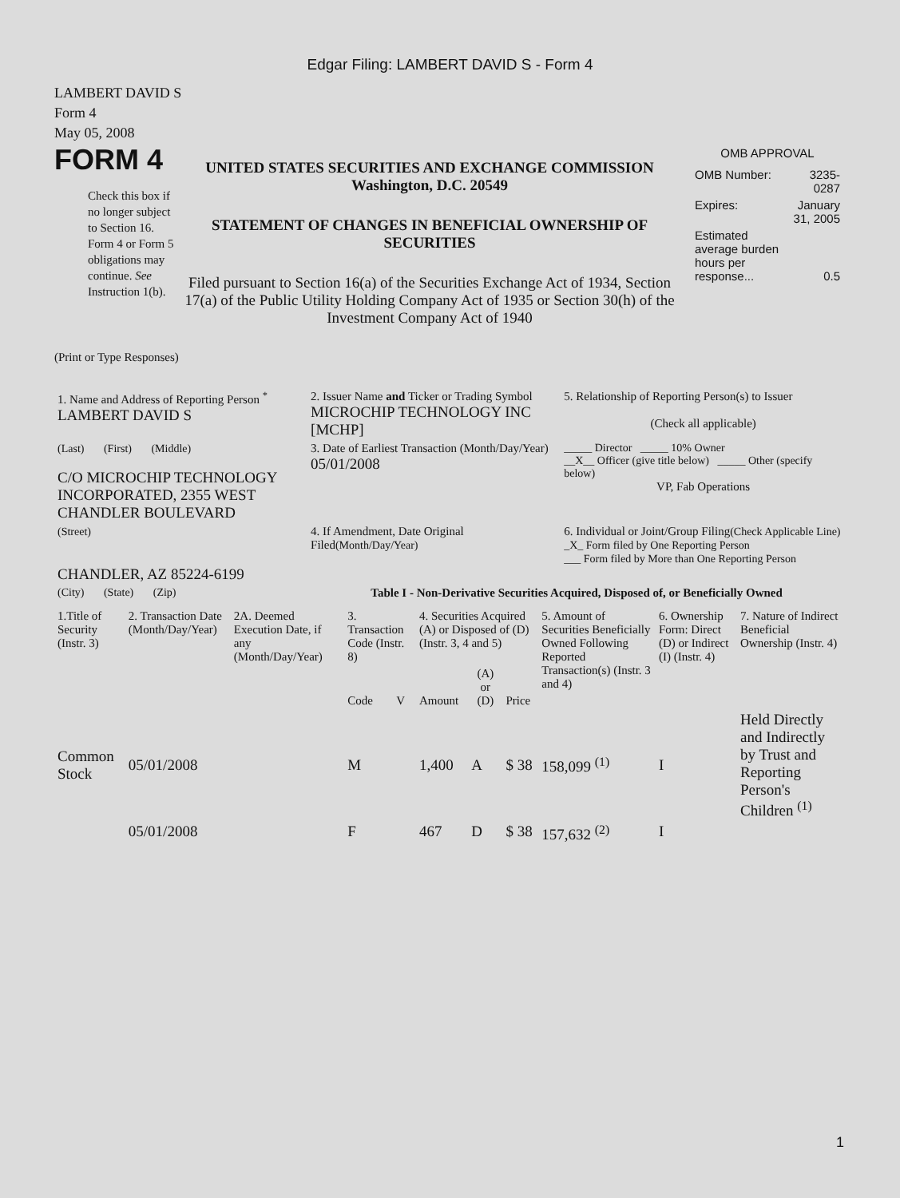Edgar Filing: LAMBERT DAVID S - Form 4
LAMBERT DAVID S
Form 4
May 05, 2008
FORM 4
Check this box if no longer subject to Section 16. Form 4 or Form 5 obligations may continue. See Instruction 1(b).
UNITED STATES SECURITIES AND EXCHANGE COMMISSION
Washington, D.C. 20549
STATEMENT OF CHANGES IN BENEFICIAL OWNERSHIP OF SECURITIES
Filed pursuant to Section 16(a) of the Securities Exchange Act of 1934, Section 17(a) of the Public Utility Holding Company Act of 1935 or Section 30(h) of the Investment Company Act of 1940
OMB APPROVAL
| OMB Number: | 3235-0287 |
| Expires: | January 31, 2005 |
| Estimated average burden hours per response... | 0.5 |
(Print or Type Responses)
| 1. Name and Address of Reporting Person <sup>*</sup> LAMBERT DAVID S | 2. Issuer Name and Ticker or Trading Symbol MICROCHIP TECHNOLOGY INC [MCHP] | 5. Relationship of Reporting Person(s) to Issuer (Check all applicable) |
| (Last) (First) (Middle) C/O MICROCHIP TECHNOLOGY INCORPORATED, 2355 WEST CHANDLER BOULEVARD | 3. Date of Earliest Transaction (Month/Day/Year) 05/01/2008 | _____ Director _____ 10% Owner __X__ Officer (give title below) _____ Other (specify below) VP, Fab Operations |
| (Street) CHANDLER, AZ 85224-6199 | 4. If Amendment, Date Original Filed (Month/Day/Year) | 6. Individual or Joint/Group Filing (Check Applicable Line) _X_ Form filed by One Reporting Person ___ Form filed by More than One Reporting Person |
| (City) (State) (Zip) | Table I - Non-Derivative Securities Acquired, Disposed of, or Beneficially Owned | |
| 1.Title of Security (Instr. 3) | 2. Transaction Date (Month/Day/Year) | 2A. Deemed Execution Date, if any (Month/Day/Year) | 3. Transaction Code (Instr. 8) | | 4. Securities Acquired (A) or Disposed of (D) (Instr. 3, 4 and 5) | | | 5. Amount of Securities Beneficially Owned Following Reported Transaction(s) (Instr. 3 and 4) | 6. Ownership Form: Direct (D) or Indirect (I) (Instr. 4) | 7. Nature of Indirect Beneficial Ownership (Instr. 4) |
| | | | Code | V | Amount | (A) or (D) | Price | | | |
| Common Stock | 05/01/2008 | | M | | 1,400 | A | $ 38 | 158,099 <sup>(1)</sup> | I | Held Directly and Indirectly by Trust and Reporting Person's Children <sup>(1)</sup> |
| | 05/01/2008 | | F | | 467 | D | $ 38 | 157,632 <sup>(2)</sup> | I | |
1